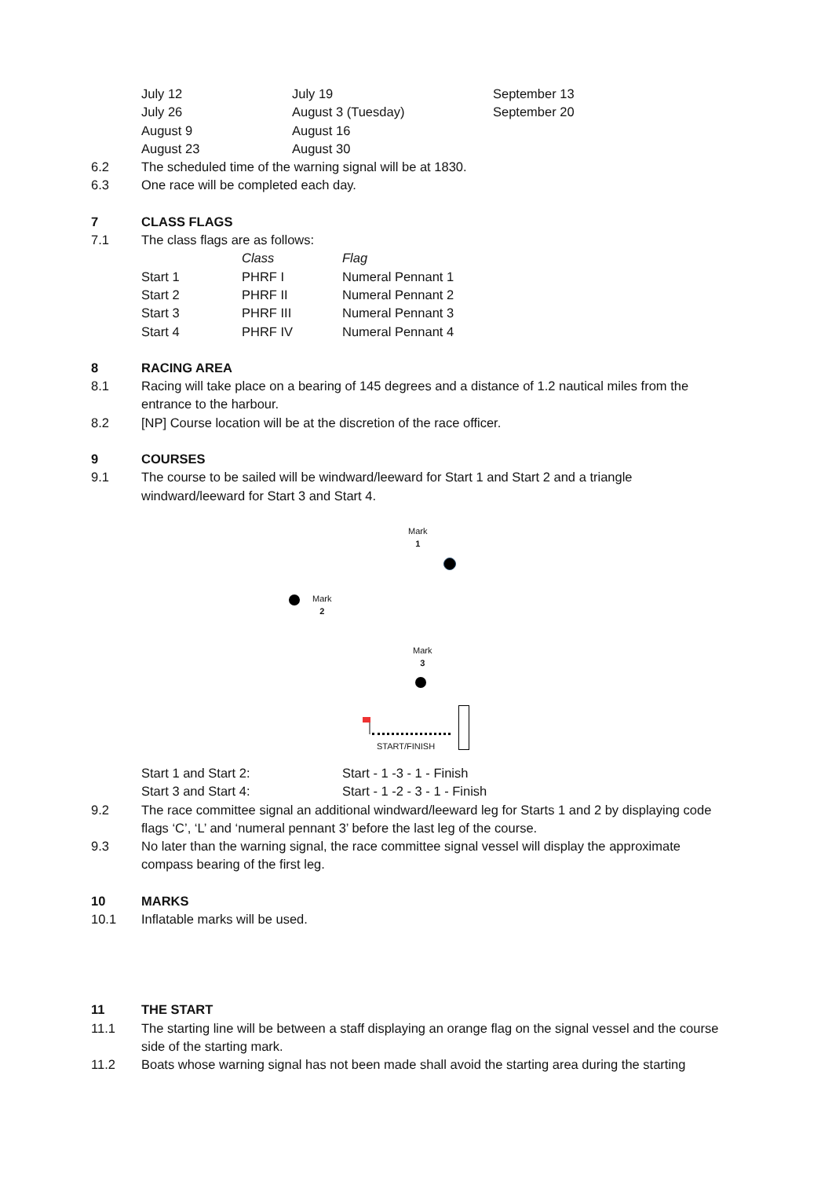| July 12 | July 19 | September 13 |
| July 26 | August 3 (Tuesday) | September 20 |
| August 9 | August 16 | |
| August 23 | August 30 | |
6.2 The scheduled time of the warning signal will be at 1830.
6.3 One race will be completed each day.
7 CLASS FLAGS
7.1 The class flags are as follows:
| | Class | Flag |
| Start 1 | PHRF I | Numeral Pennant 1 |
| Start 2 | PHRF II | Numeral Pennant 2 |
| Start 3 | PHRF III | Numeral Pennant 3 |
| Start 4 | PHRF IV | Numeral Pennant 4 |
8 RACING AREA
8.1 Racing will take place on a bearing of 145 degrees and a distance of 1.2 nautical miles from the entrance to the harbour.
8.2 [NP] Course location will be at the discretion of the race officer.
9 COURSES
9.1 The course to be sailed will be windward/leeward for Start 1 and Start 2 and a triangle windward/leeward for Start 3 and Start 4.
Mark
1
Mark
2
Mark
3
START/FINISH
| Start 1 and Start 2: | Start - 1 -3 - 1 - Finish |
| Start 3 and Start 4: | Start - 1 -2 - 3 - 1 - Finish |
9.2 The race committee signal an additional windward/leeward leg for Starts 1 and 2 by displaying code flags ‘C’, ‘L’ and ‘numeral pennant 3’ before the last leg of the course.
9.3 No later than the warning signal, the race committee signal vessel will display the approximate compass bearing of the first leg.
10 MARKS
10.1 Inflatable marks will be used.
11 THE START
11.1 The starting line will be between a staff displaying an orange flag on the signal vessel and the course side of the starting mark.
11.2 Boats whose warning signal has not been made shall avoid the starting area during the starting